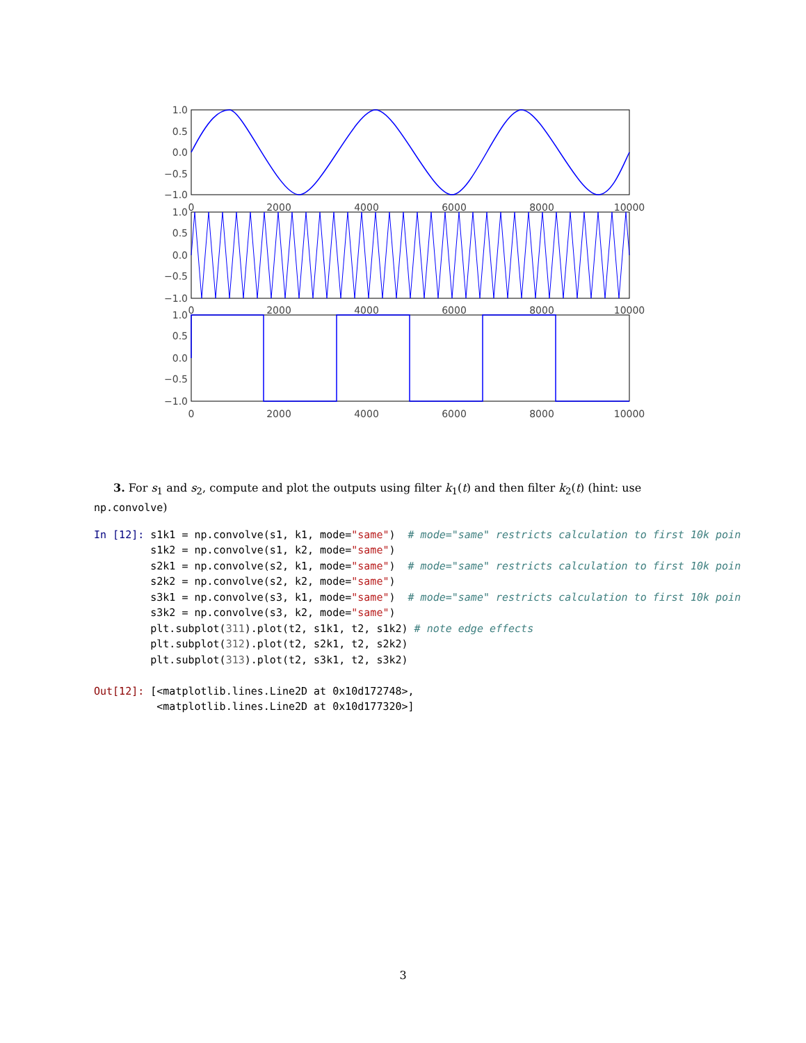1.0
0.5
0.0
−0.5
−1.0
1.0
0.5
0.0
−0.5
−1.0
1.0
0.5
0.0
−0.5
−1.0
0
2000
4000
6000
8000
10000
0
2000
4000
6000
8000
10000
0
2000
4000
6000
8000
10000
3. For s<sub>1</sub> and s<sub>2</sub>, compute and plot the outputs using filter k<sub>1</sub>(t) and then filter k<sub>2</sub>(t) (hint: use np.convolve)
In [12]: s1k1 = np.convolve(s1, k1, mode="same")  # mode="same" restricts calculation to first 10k poin
         s1k2 = np.convolve(s1, k2, mode="same")
         s2k1 = np.convolve(s2, k1, mode="same")  # mode="same" restricts calculation to first 10k poin
         s2k2 = np.convolve(s2, k2, mode="same")
         s3k1 = np.convolve(s3, k1, mode="same")  # mode="same" restricts calculation to first 10k poin
         s3k2 = np.convolve(s3, k2, mode="same")
         plt.subplot(311).plot(t2, s1k1, t2, s1k2) # note edge effects
         plt.subplot(312).plot(t2, s2k1, t2, s2k2)
         plt.subplot(313).plot(t2, s3k1, t2, s3k2)

Out[12]: [<matplotlib.lines.Line2D at 0x10d172748>,
          <matplotlib.lines.Line2D at 0x10d177320>]
3